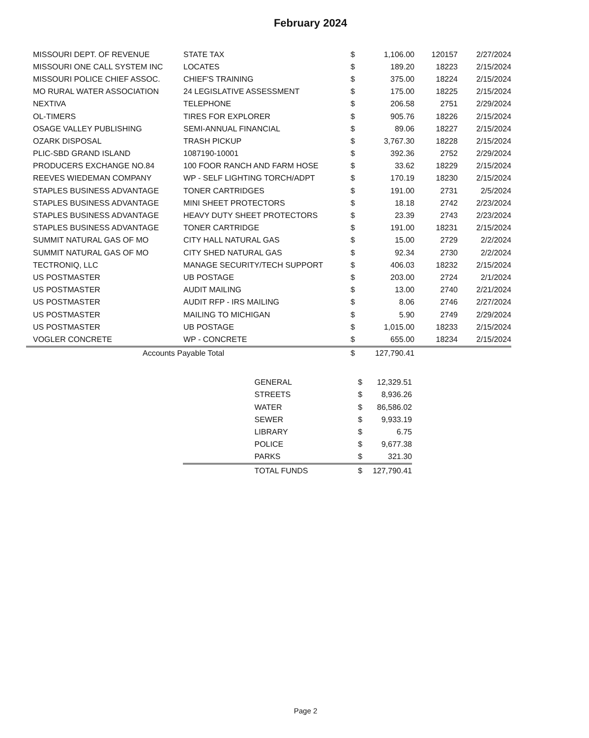February 2024
| MISSOURI DEPT. OF REVENUE | STATE TAX | $ | 1,106.00 | 120157 | 2/27/2024 |
| MISSOURI ONE CALL SYSTEM INC | LOCATES | $ | 189.20 | 18223 | 2/15/2024 |
| MISSOURI POLICE CHIEF ASSOC. | CHIEF'S TRAINING | $ | 375.00 | 18224 | 2/15/2024 |
| MO RURAL WATER ASSOCIATION | 24 LEGISLATIVE ASSESSMENT | $ | 175.00 | 18225 | 2/15/2024 |
| NEXTIVA | TELEPHONE | $ | 206.58 | 2751 | 2/29/2024 |
| OL-TIMERS | TIRES FOR EXPLORER | $ | 905.76 | 18226 | 2/15/2024 |
| OSAGE VALLEY PUBLISHING | SEMI-ANNUAL FINANCIAL | $ | 89.06 | 18227 | 2/15/2024 |
| OZARK DISPOSAL | TRASH PICKUP | $ | 3,767.30 | 18228 | 2/15/2024 |
| PLIC-SBD GRAND ISLAND | 1087190-10001 | $ | 392.36 | 2752 | 2/29/2024 |
| PRODUCERS EXCHANGE NO.84 | 100 FOOR RANCH AND FARM HOSE | $ | 33.62 | 18229 | 2/15/2024 |
| REEVES WIEDEMAN COMPANY | WP - SELF LIGHTING TORCH/ADPT | $ | 170.19 | 18230 | 2/15/2024 |
| STAPLES BUSINESS ADVANTAGE | TONER CARTRIDGES | $ | 191.00 | 2731 | 2/5/2024 |
| STAPLES BUSINESS ADVANTAGE | MINI SHEET PROTECTORS | $ | 18.18 | 2742 | 2/23/2024 |
| STAPLES BUSINESS ADVANTAGE | HEAVY DUTY SHEET PROTECTORS | $ | 23.39 | 2743 | 2/23/2024 |
| STAPLES BUSINESS ADVANTAGE | TONER CARTRIDGE | $ | 191.00 | 18231 | 2/15/2024 |
| SUMMIT NATURAL GAS OF MO | CITY HALL NATURAL GAS | $ | 15.00 | 2729 | 2/2/2024 |
| SUMMIT NATURAL GAS OF MO | CITY SHED NATURAL GAS | $ | 92.34 | 2730 | 2/2/2024 |
| TECTRONIQ, LLC | MANAGE SECURITY/TECH SUPPORT | $ | 406.03 | 18232 | 2/15/2024 |
| US POSTMASTER | UB POSTAGE | $ | 203.00 | 2724 | 2/1/2024 |
| US POSTMASTER | AUDIT MAILING | $ | 13.00 | 2740 | 2/21/2024 |
| US POSTMASTER | AUDIT RFP - IRS MAILING | $ | 8.06 | 2746 | 2/27/2024 |
| US POSTMASTER | MAILING TO MICHIGAN | $ | 5.90 | 2749 | 2/29/2024 |
| US POSTMASTER | UB POSTAGE | $ | 1,015.00 | 18233 | 2/15/2024 |
| VOGLER CONCRETE | WP - CONCRETE | $ | 655.00 | 18234 | 2/15/2024 |
| Accounts Payable Total | | $ | 127,790.41 | | |
| | GENERAL | $ | 12,329.51 |
| | STREETS | $ | 8,936.26 |
| | WATER | $ | 86,586.02 |
| | SEWER | $ | 9,933.19 |
| | LIBRARY | $ | 6.75 |
| | POLICE | $ | 9,677.38 |
| | PARKS | $ | 321.30 |
| | TOTAL FUNDS | $ | 127,790.41 |
Page 2